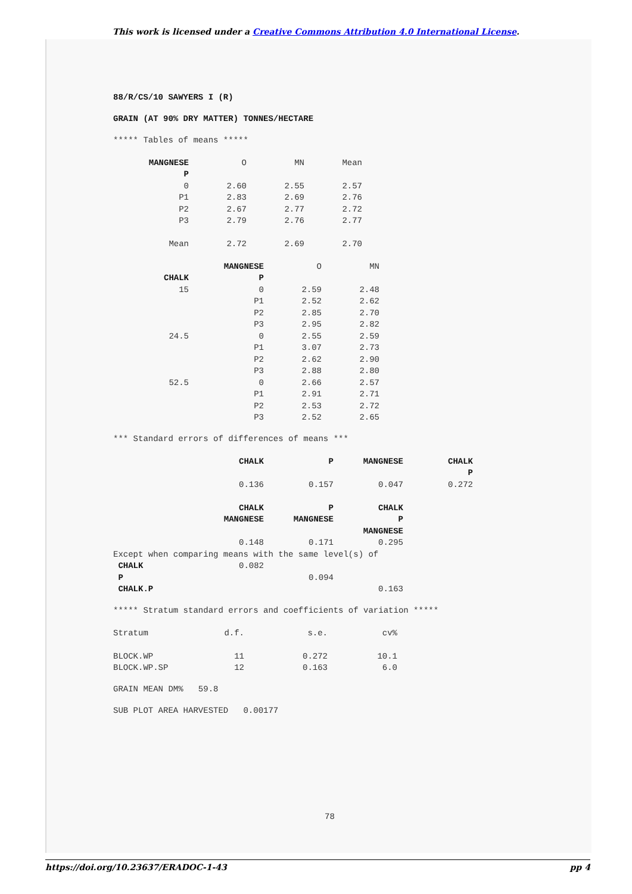This work is licensed under a Creative Commons Attribution 4.0 International License.
88/R/CS/10 SAWYERS I (R)
GRAIN (AT 90% DRY MATTER) TONNES/HECTARE
***** Tables of means *****
| MANGNESE | O | MN | Mean |
| P | | | |
| 0 | 2.60 | 2.55 | 2.57 |
| P1 | 2.83 | 2.69 | 2.76 |
| P2 | 2.67 | 2.77 | 2.72 |
| P3 | 2.79 | 2.76 | 2.77 |
| Mean | 2.72 | 2.69 | 2.70 |
| | MANGNESE | O | MN |
| CHALK | P | | |
| 15 | 0 | 2.59 | 2.48 |
| | P1 | 2.52 | 2.62 |
| | P2 | 2.85 | 2.70 |
| | P3 | 2.95 | 2.82 |
| 24.5 | 0 | 2.55 | 2.59 |
| | P1 | 3.07 | 2.73 |
| | P2 | 2.62 | 2.90 |
| | P3 | 2.88 | 2.80 |
| 52.5 | 0 | 2.66 | 2.57 |
| | P1 | 2.91 | 2.71 |
| | P2 | 2.53 | 2.72 |
| | P3 | 2.52 | 2.65 |
*** Standard errors of differences of means ***
| CHALK | P | MANGNESE | CHALK |
| | | | P |
| 0.136 | 0.157 | 0.047 | 0.272 |
| CHALK | P | CHALK | |
| MANGNESE | MANGNESE | P | |
| | | MANGNESE | |
| 0.148 | 0.171 | 0.295 | |
| Except when comparing means with the same level(s) of | | | |
| CHALK 0.082 | | | |
| P | 0.094 | | |
| CHALK.P | | 0.163 | |
***** Stratum standard errors and coefficients of variation *****
| Stratum | d.f. | s.e. | cv% |
| BLOCK.WP | 11 | 0.272 | 10.1 |
| BLOCK.WP.SP | 12 | 0.163 | 6.0 |
GRAIN MEAN DM% 59.8
SUB PLOT AREA HARVESTED 0.00177
78
https://doi.org/10.23637/ERADOC-1-43 pp 4